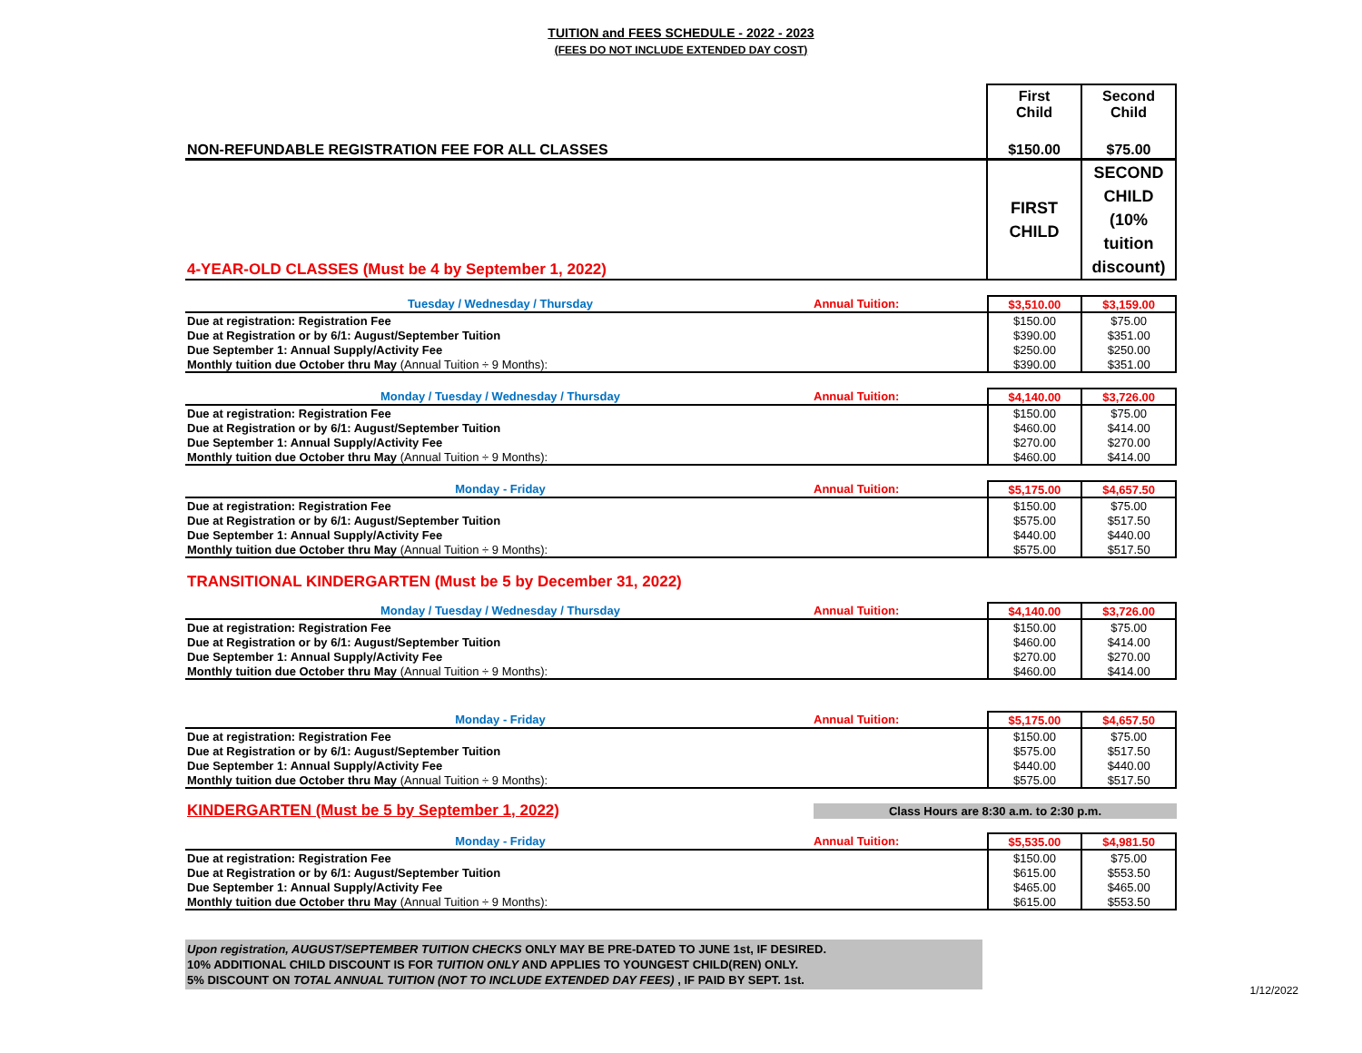TUITION and FEES SCHEDULE - 2022 - 2023
(FEES DO NOT INCLUDE EXTENDED DAY COST)
| | First Child | Second Child |
| NON-REFUNDABLE REGISTRATION FEE FOR ALL CLASSES | $150.00 | $75.00 |
| 4-YEAR-OLD CLASSES (Must be 4 by September 1, 2022) | FIRST CHILD | SECOND CHILD (10% tuition discount) |
| Tuesday / Wednesday / Thursday Annual Tuition: | $3,510.00 | $3,159.00 |
| Due at registration: Registration Fee | $150.00 | $75.00 |
| Due at Registration or by 6/1: August/September Tuition | $390.00 | $351.00 |
| Due September 1: Annual Supply/Activity Fee | $250.00 | $250.00 |
| Monthly tuition due October thru May (Annual Tuition ÷ 9 Months): | $390.00 | $351.00 |
| Monday / Tuesday / Wednesday / Thursday Annual Tuition: | $4,140.00 | $3,726.00 |
| Due at registration: Registration Fee | $150.00 | $75.00 |
| Due at Registration or by 6/1: August/September Tuition | $460.00 | $414.00 |
| Due September 1: Annual Supply/Activity Fee | $270.00 | $270.00 |
| Monthly tuition due October thru May (Annual Tuition ÷ 9 Months): | $460.00 | $414.00 |
| Monday - Friday Annual Tuition: | $5,175.00 | $4,657.50 |
| Due at registration: Registration Fee | $150.00 | $75.00 |
| Due at Registration or by 6/1: August/September Tuition | $575.00 | $517.50 |
| Due September 1: Annual Supply/Activity Fee | $440.00 | $440.00 |
| Monthly tuition due October thru May (Annual Tuition ÷ 9 Months): | $575.00 | $517.50 |
TRANSITIONAL KINDERGARTEN (Must be 5 by December 31, 2022)
| Monday / Tuesday / Wednesday / Thursday Annual Tuition: | $4,140.00 | $3,726.00 |
| Due at registration: Registration Fee | $150.00 | $75.00 |
| Due at Registration or by 6/1: August/September Tuition | $460.00 | $414.00 |
| Due September 1: Annual Supply/Activity Fee | $270.00 | $270.00 |
| Monthly tuition due October thru May (Annual Tuition ÷ 9 Months): | $460.00 | $414.00 |
| Monday - Friday Annual Tuition: | $5,175.00 | $4,657.50 |
| Due at registration: Registration Fee | $150.00 | $75.00 |
| Due at Registration or by 6/1: August/September Tuition | $575.00 | $517.50 |
| Due September 1: Annual Supply/Activity Fee | $440.00 | $440.00 |
| Monthly tuition due October thru May (Annual Tuition ÷ 9 Months): | $575.00 | $517.50 |
KINDERGARTEN (Must be 5 by September 1, 2022) Class Hours are 8:30 a.m. to 2:30 p.m.
| Monday - Friday Annual Tuition: | $5,535.00 | $4,981.50 |
| Due at registration: Registration Fee | $150.00 | $75.00 |
| Due at Registration or by 6/1: August/September Tuition | $615.00 | $553.50 |
| Due September 1: Annual Supply/Activity Fee | $465.00 | $465.00 |
| Monthly tuition due October thru May (Annual Tuition ÷ 9 Months): | $615.00 | $553.50 |
Upon registration, AUGUST/SEPTEMBER TUITION CHECKS ONLY MAY BE PRE-DATED TO JUNE 1st, IF DESIRED.
10% ADDITIONAL CHILD DISCOUNT IS FOR TUITION ONLY AND APPLIES TO YOUNGEST CHILD(REN) ONLY.
5% DISCOUNT ON TOTAL ANNUAL TUITION (NOT TO INCLUDE EXTENDED DAY FEES) , IF PAID BY SEPT. 1st.
1/12/2022